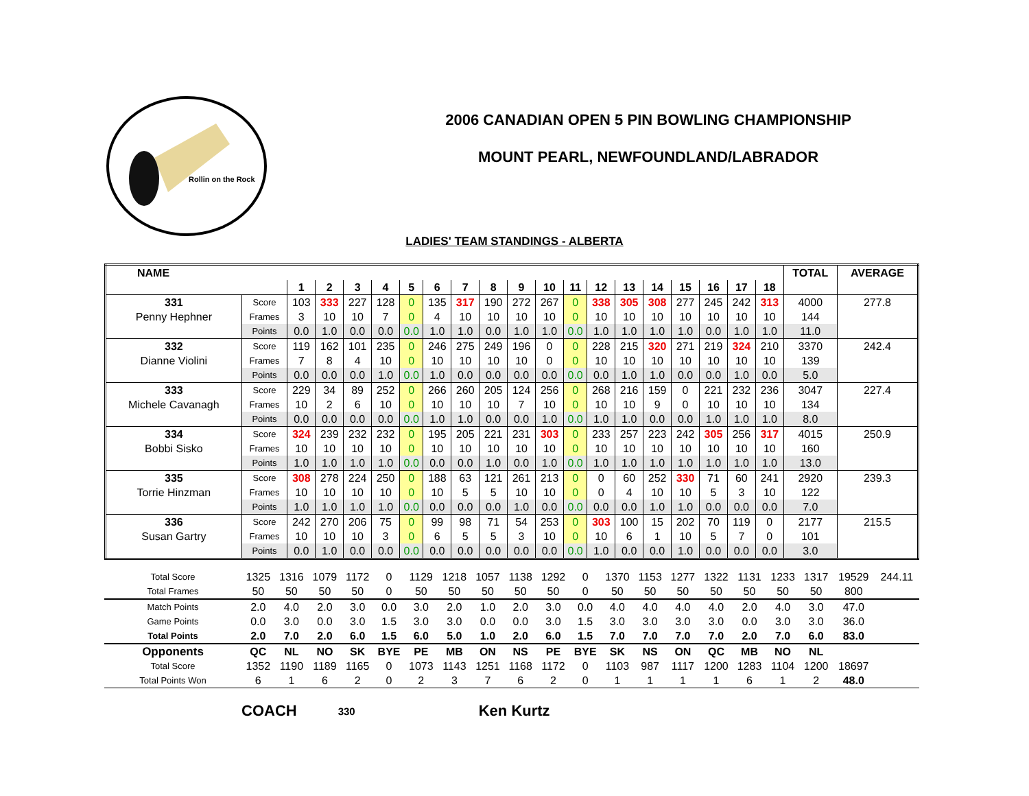Rollin on the Rock
2006 CANADIAN OPEN 5 PIN BOWLING CHAMPIONSHIP
MOUNT PEARL, NEWFOUNDLAND/LABRADOR
LADIES' TEAM STANDINGS - ALBERTA
| NAME | | | | | | | | | | | | | | | | | | | | TOTAL | AVERAGE |
| --- | --- | --- | --- | --- | --- | --- | --- | --- | --- | --- | --- | --- | --- | --- | --- | --- | --- | --- | --- | --- | --- |
| | | 1 | 2 | 3 | 4 | 5 | 6 | 7 | 8 | 9 | 10 | 11 | 12 | 13 | 14 | 15 | 16 | 17 | 18 | | |
| 331 | Score | 103 | 333 | 227 | 128 | 0 | 135 | 317 | 190 | 272 | 267 | 0 | 338 | 305 | 308 | 277 | 245 | 242 | 313 | 4000 | 277.8 |
| Penny Hephner | Frames | 3 | 10 | 10 | 7 | 0 | 4 | 10 | 10 | 10 | 10 | 0 | 10 | 10 | 10 | 10 | 10 | 10 | 10 | 144 | |
| | Points | 0.0 | 1.0 | 0.0 | 0.0 | 0.0 | 1.0 | 1.0 | 0.0 | 1.0 | 1.0 | 0.0 | 1.0 | 1.0 | 1.0 | 1.0 | 0.0 | 1.0 | 1.0 | 11.0 | |
| 332 | Score | 119 | 162 | 101 | 235 | 0 | 246 | 275 | 249 | 196 | 0 | 0 | 228 | 215 | 320 | 271 | 219 | 324 | 210 | 3370 | 242.4 |
| Dianne Violini | Frames | 7 | 8 | 4 | 10 | 0 | 10 | 10 | 10 | 10 | 0 | 0 | 10 | 10 | 10 | 10 | 10 | 10 | 10 | 139 | |
| | Points | 0.0 | 0.0 | 0.0 | 1.0 | 0.0 | 1.0 | 0.0 | 0.0 | 0.0 | 0.0 | 0.0 | 0.0 | 1.0 | 1.0 | 0.0 | 0.0 | 1.0 | 0.0 | 5.0 | |
| 333 | Score | 229 | 34 | 89 | 252 | 0 | 266 | 260 | 205 | 124 | 256 | 0 | 268 | 216 | 159 | 0 | 221 | 232 | 236 | 3047 | 227.4 |
| Michele Cavanagh | Frames | 10 | 2 | 6 | 10 | 0 | 10 | 10 | 10 | 7 | 10 | 0 | 10 | 10 | 9 | 0 | 10 | 10 | 10 | 134 | |
| | Points | 0.0 | 0.0 | 0.0 | 0.0 | 0.0 | 1.0 | 1.0 | 0.0 | 0.0 | 1.0 | 0.0 | 1.0 | 1.0 | 0.0 | 0.0 | 1.0 | 1.0 | 1.0 | 8.0 | |
| 334 | Score | 324 | 239 | 232 | 232 | 0 | 195 | 205 | 221 | 231 | 303 | 0 | 233 | 257 | 223 | 242 | 305 | 256 | 317 | 4015 | 250.9 |
| Bobbi Sisko | Frames | 10 | 10 | 10 | 10 | 0 | 10 | 10 | 10 | 10 | 10 | 0 | 10 | 10 | 10 | 10 | 10 | 10 | 10 | 160 | |
| | Points | 1.0 | 1.0 | 1.0 | 1.0 | 0.0 | 0.0 | 0.0 | 1.0 | 0.0 | 1.0 | 0.0 | 1.0 | 1.0 | 1.0 | 1.0 | 1.0 | 1.0 | 1.0 | 13.0 | |
| 335 | Score | 308 | 278 | 224 | 250 | 0 | 188 | 63 | 121 | 261 | 213 | 0 | 0 | 60 | 252 | 330 | 71 | 60 | 241 | 2920 | 239.3 |
| Torrie Hinzman | Frames | 10 | 10 | 10 | 10 | 0 | 10 | 5 | 5 | 10 | 10 | 0 | 0 | 4 | 10 | 10 | 5 | 3 | 10 | 122 | |
| | Points | 1.0 | 1.0 | 1.0 | 1.0 | 0.0 | 0.0 | 0.0 | 0.0 | 1.0 | 0.0 | 0.0 | 0.0 | 0.0 | 1.0 | 1.0 | 0.0 | 0.0 | 0.0 | 7.0 | |
| 336 | Score | 242 | 270 | 206 | 75 | 0 | 99 | 98 | 71 | 54 | 253 | 0 | 303 | 100 | 15 | 202 | 70 | 119 | 0 | 2177 | 215.5 |
| Susan Gartry | Frames | 10 | 10 | 10 | 3 | 0 | 6 | 5 | 5 | 3 | 10 | 0 | 10 | 6 | 1 | 10 | 5 | 7 | 0 | 101 | |
| | Points | 0.0 | 1.0 | 0.0 | 0.0 | 0.0 | 0.0 | 0.0 | 0.0 | 0.0 | 0.0 | 0.0 | 1.0 | 0.0 | 0.0 | 1.0 | 0.0 | 0.0 | 0.0 | 3.0 | |
| Total Score | 1325 | 1316 | 1079 | 1172 | 0 | 1129 | 1218 | 1057 | 1138 | 1292 | 0 | 1370 | 1153 | 1277 | 1322 | 1131 | 1233 | 1317 | 19529 | 244.11 |
| Total Frames | 50 | 50 | 50 | 50 | 0 | 50 | 50 | 50 | 50 | 50 | 0 | 50 | 50 | 50 | 50 | 50 | 50 | 50 | 800 | |
| Match Points | 2.0 | 4.0 | 2.0 | 3.0 | 0.0 | 3.0 | 2.0 | 1.0 | 2.0 | 3.0 | 0.0 | 4.0 | 4.0 | 4.0 | 4.0 | 2.0 | 4.0 | 3.0 | 47.0 | |
| Game Points | 0.0 | 3.0 | 0.0 | 3.0 | 1.5 | 3.0 | 3.0 | 0.0 | 0.0 | 3.0 | 1.5 | 3.0 | 3.0 | 3.0 | 3.0 | 0.0 | 3.0 | 3.0 | 36.0 | |
| Total Points | 2.0 | 7.0 | 2.0 | 6.0 | 1.5 | 6.0 | 5.0 | 1.0 | 2.0 | 6.0 | 1.5 | 7.0 | 7.0 | 7.0 | 7.0 | 2.0 | 7.0 | 6.0 | 83.0 | |
| Opponents | QC | NL | NO | SK | BYE | PE | MB | ON | NS | PE | BYE | SK | NS | ON | QC | MB | NO | NL | | |
| Total Score | 1352 | 1190 | 1189 | 1165 | 0 | 1073 | 1143 | 1251 | 1168 | 1172 | 0 | 1103 | 987 | 1117 | 1200 | 1283 | 1104 | 1200 | 18697 | |
| Total Points Won | 6 | 1 | 6 | 2 | 0 | 2 | 3 | 7 | 6 | 2 | 0 | 1 | 1 | 1 | 1 | 6 | 1 | 2 | 48.0 | |
COACH 330 Ken Kurtz